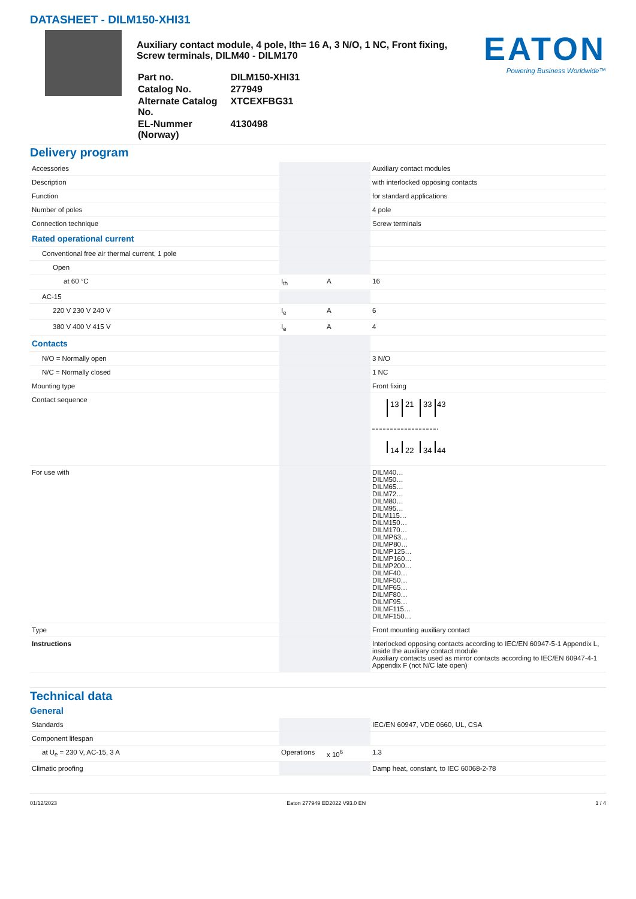DATASHEET - DILM150-XHI31
Auxiliary contact module, 4 pole, Ith= 16 A, 3 N/O, 1 NC, Front fixing,
Screw terminals, DILM40 - DILM170
| Part no. | DILM150-XHI31 |
| Catalog No. | 277949 |
| Alternate Catalog No. | XTCEXFBG31 |
| EL-Nummer (Norway) | 4130498 |
EATON
Powering Business Worldwide™
Delivery program
| Accessories | | | Auxiliary contact modules |
| Description | | | with interlocked opposing contacts |
| Function | | | for standard applications |
| Number of poles | | | 4 pole |
| Connection technique | | | Screw terminals |
| Rated operational current | | | |
| Conventional free air thermal current, 1 pole | | | |
| Open | | | |
| at 60 °C | I<sub>th</sub> | A | 16 |
| AC-15 | | | |
| 220 V 230 V 240 V | I<sub>e</sub> | A | 6 |
| 380 V 400 V 415 V | I<sub>e</sub> | A | 4 |
| Contacts | | | |
| N/O = Normally open | | | 3 N/O |
| N/C = Normally closed | | | 1 NC |
| Mounting type | | | Front fixing |
| Contact sequence | | | 13 21 33 43 14 22 34 44 |
| For use with | | | DILM40… DILM50… DILM65… DILM72… DILM80… DILM95… DILM115… DILM150… DILM170… DILMP63… DILMP80… DILMP125… DILMP160… DILMP200… DILMF40… DILMF50… DILMF65… DILMF80… DILMF95… DILMF115… DILMF150… |
| Type | | | Front mounting auxiliary contact |
| Instructions | | | Interlocked opposing contacts according to IEC/EN 60947-5-1 Appendix L, inside the auxiliary contact module Auxiliary contacts used as mirror contacts according to IEC/EN 60947-4-1 Appendix F (not N/C late open) |
Technical data
General
| Standards | | | IEC/EN 60947, VDE 0660, UL, CSA |
| Component lifespan | | | |
| at U<sub>e</sub> = 230 V, AC-15, 3 A | Operations | x 10<sup>6</sup> | 1.3 |
| Climatic proofing | | | Damp heat, constant, to IEC 60068-2-78 |
01/12/2023 Eaton 277949 ED2022 V93.0 EN 1 / 4